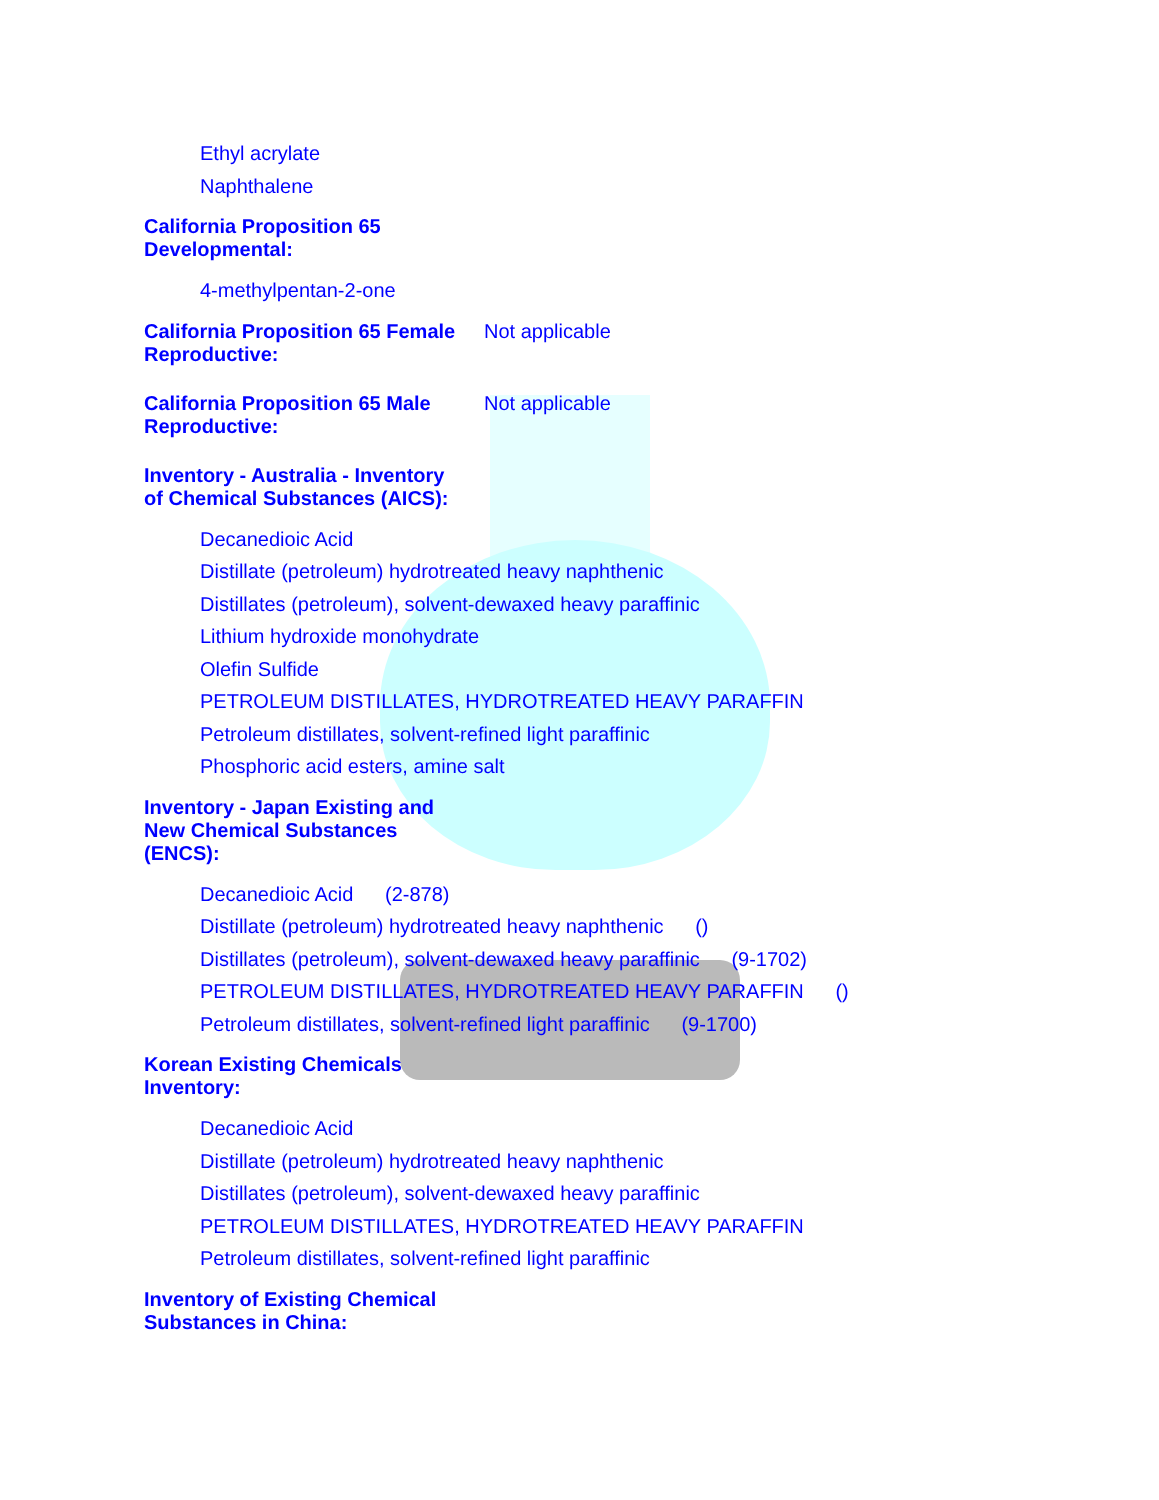Ethyl acrylate
Naphthalene
California Proposition 65 Developmental:
4-methylpentan-2-one
California Proposition 65 Female Reproductive:
Not applicable
California Proposition 65 Male Reproductive:
Not applicable
Inventory - Australia - Inventory of Chemical Substances (AICS):
Decanedioic Acid
Distillate (petroleum) hydrotreated heavy naphthenic
Distillates (petroleum), solvent-dewaxed heavy paraffinic
Lithium hydroxide monohydrate
Olefin Sulfide
PETROLEUM DISTILLATES, HYDROTREATED HEAVY PARAFFIN
Petroleum distillates, solvent-refined light paraffinic
Phosphoric acid esters, amine salt
Inventory - Japan Existing and New Chemical Substances (ENCS):
Decanedioic Acid (2-878)
Distillate (petroleum) hydrotreated heavy naphthenic ()
Distillates (petroleum), solvent-dewaxed heavy paraffinic (9-1702)
PETROLEUM DISTILLATES, HYDROTREATED HEAVY PARAFFIN ()
Petroleum distillates, solvent-refined light paraffinic (9-1700)
Korean Existing Chemicals Inventory:
Decanedioic Acid
Distillate (petroleum) hydrotreated heavy naphthenic
Distillates (petroleum), solvent-dewaxed heavy paraffinic
PETROLEUM DISTILLATES, HYDROTREATED HEAVY PARAFFIN
Petroleum distillates, solvent-refined light paraffinic
Inventory of Existing Chemical Substances in China: